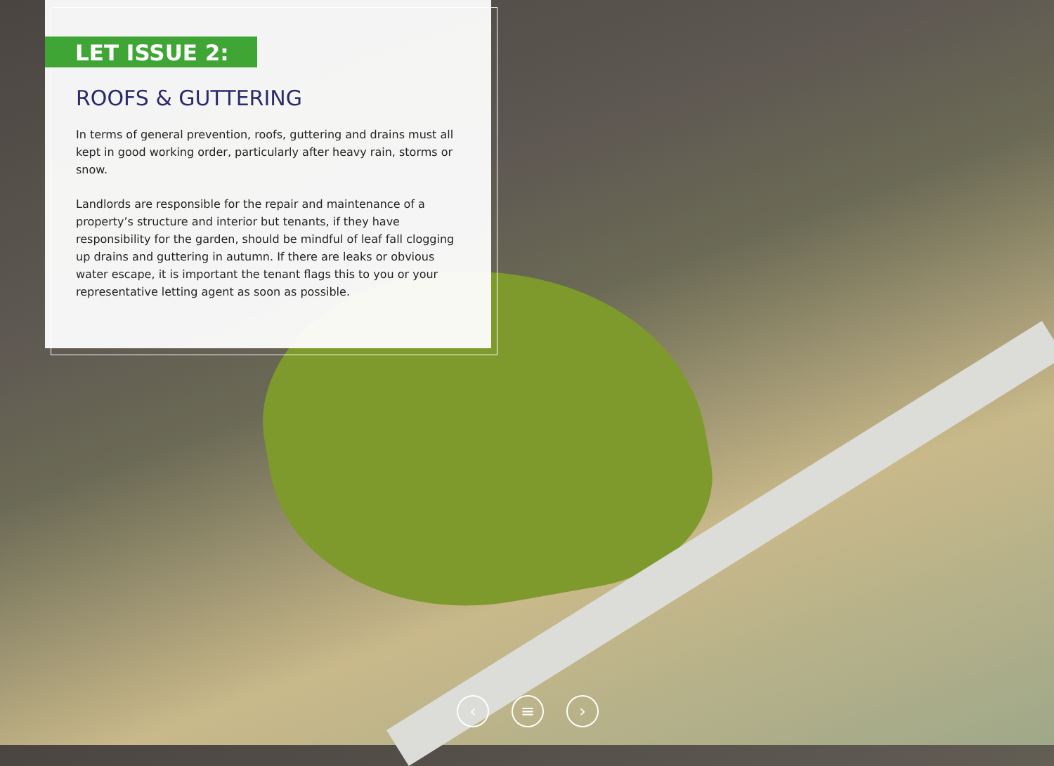LET ISSUE 2:
ROOFS & GUTTERING
In terms of general prevention, roofs, guttering and drains must all kept in good working order, particularly after heavy rain, storms or snow.
Landlords are responsible for the repair and maintenance of a property’s structure and interior but tenants, if they have responsibility for the garden, should be mindful of leaf fall clogging up drains and guttering in autumn. If there are leaks or obvious water escape, it is important the tenant flags this to you or your representative letting agent as soon as possible.
‹ ≡ ›